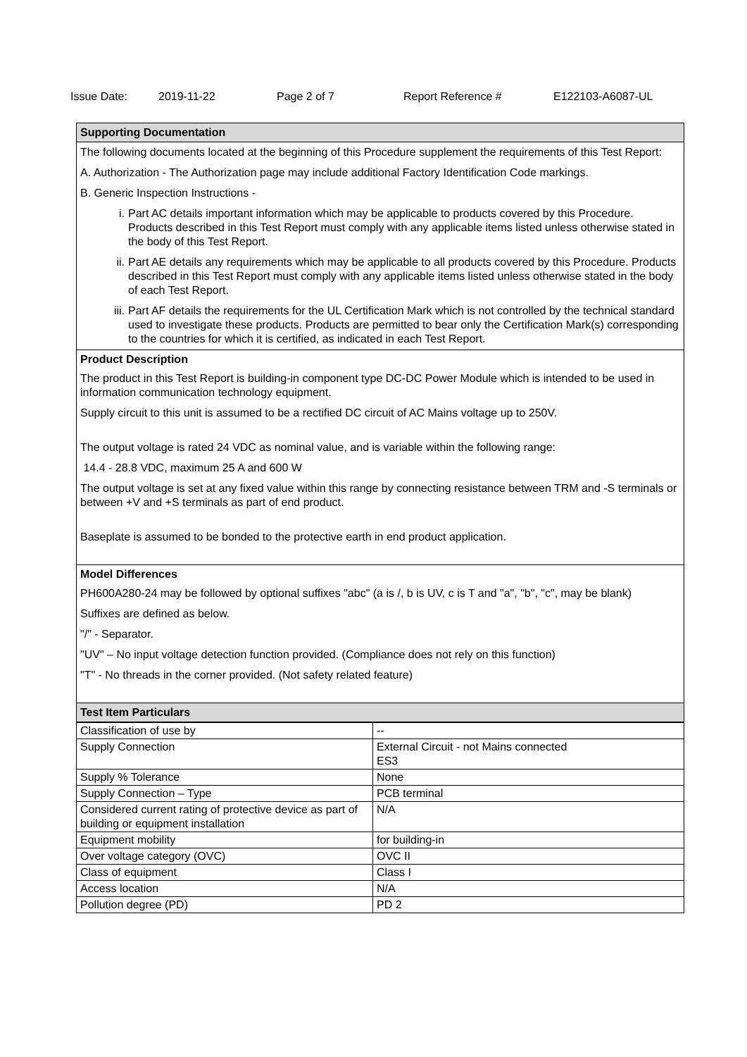Issue Date: 2019-11-22 Page 2 of 7 Report Reference # E122103-A6087-UL
Supporting Documentation
The following documents located at the beginning of this Procedure supplement the requirements of this Test Report:
A. Authorization - The Authorization page may include additional Factory Identification Code markings.
B. Generic Inspection Instructions -
i. Part AC details important information which may be applicable to products covered by this Procedure. Products described in this Test Report must comply with any applicable items listed unless otherwise stated in the body of this Test Report.
ii. Part AE details any requirements which may be applicable to all products covered by this Procedure. Products described in this Test Report must comply with any applicable items listed unless otherwise stated in the body of each Test Report.
iii. Part AF details the requirements for the UL Certification Mark which is not controlled by the technical standard used to investigate these products. Products are permitted to bear only the Certification Mark(s) corresponding to the countries for which it is certified, as indicated in each Test Report.
Product Description
The product in this Test Report is building-in component type DC-DC Power Module which is intended to be used in information communication technology equipment.
Supply circuit to this unit is assumed to be a rectified DC circuit of AC Mains voltage up to 250V.
The output voltage is rated 24 VDC as nominal value, and is variable within the following range:
14.4 - 28.8 VDC, maximum 25 A and 600 W
The output voltage is set at any fixed value within this range by connecting resistance between TRM and -S terminals or between +V and +S terminals as part of end product.
Baseplate is assumed to be bonded to the protective earth in end product application.
Model Differences
PH600A280-24 may be followed by optional suffixes "abc" (a is /, b is UV, c is T and "a", "b", "c", may be blank)
Suffixes are defined as below.
"/" - Separator.
"UV" – No input voltage detection function provided. (Compliance does not rely on this function)
"T" - No threads in the corner provided. (Not safety related feature)
Test Item Particulars
| Classification of use by | -- |
| Supply Connection | External Circuit - not Mains connected ES3 |
| Supply % Tolerance | None |
| Supply Connection – Type | PCB terminal |
| Considered current rating of protective device as part of building or equipment installation | N/A |
| Equipment mobility | for building-in |
| Over voltage category (OVC) | OVC II |
| Class of equipment | Class I |
| Access location | N/A |
| Pollution degree (PD) | PD 2 |